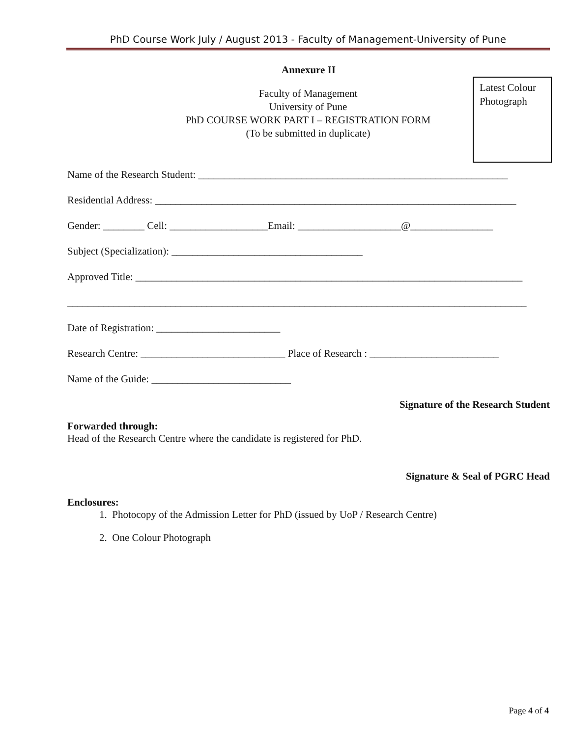PhD Course Work July / August 2013 - Faculty of Management-University of Pune
Annexure II
Latest Colour
Photograph
Faculty of Management
University of Pune
PhD COURSE WORK PART I – REGISTRATION FORM
(To be submitted in duplicate)
Name of the Research Student: ____________________________________________________________
Residential Address: ______________________________________________________________________
Gender: ________ Cell: ___________________Email: ____________________@________________
Subject (Specialization): _____________________________________
Approved Title: ___________________________________________________________________________
_________________________________________________________________________________________
Date of Registration: ________________________
Research Centre: ____________________________ Place of Research : _________________________
Name of the Guide: ___________________________
Signature of the Research Student
Forwarded through:
Head of the Research Centre where the candidate is registered for PhD.
Signature & Seal of PGRC Head
Enclosures:
1. Photocopy of the Admission Letter for PhD (issued by UoP / Research Centre)
2. One Colour Photograph
Page 4 of 4